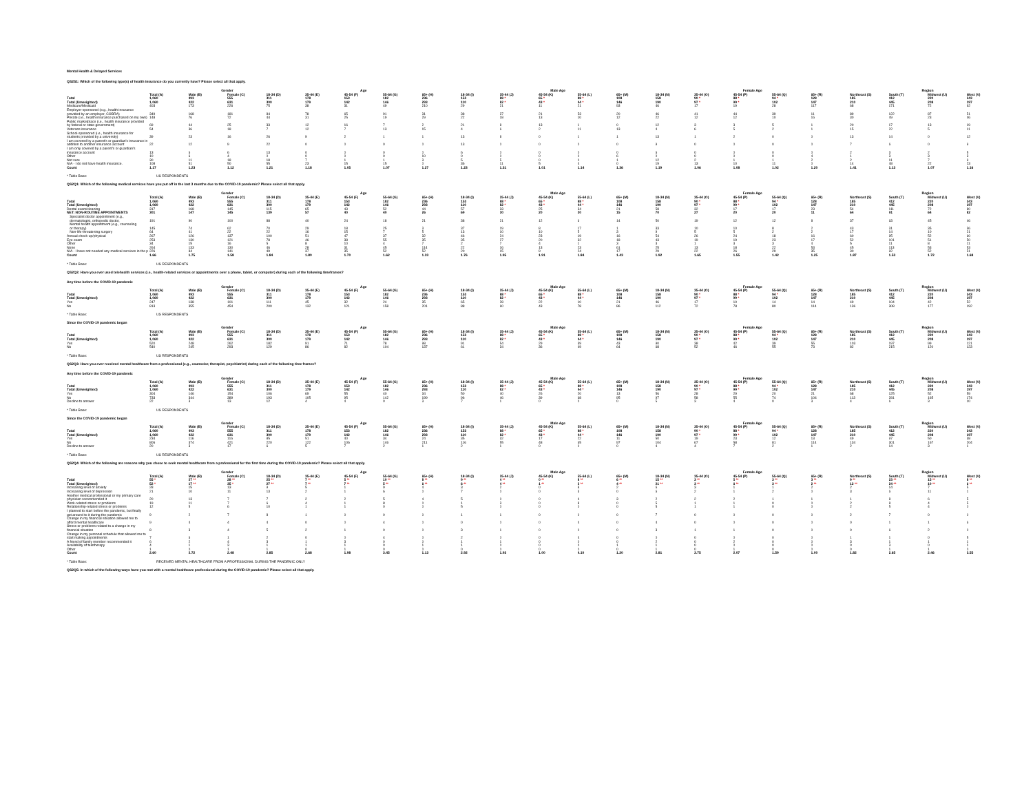Mental Health & Delayed Services
QS2S1: Which of the following type(s) of health insurance do you currently have? Please select all that apply.
| | | Gender | | Age | | | | | Male Age | | | | | Female Age | | | | | Region | | | |
| --- | --- | --- | --- | --- | --- | --- | --- | --- | --- | --- | --- | --- | --- | --- | --- | --- | --- | --- | --- | --- | --- | --- |
| | Total (A) | Male (B) | Female (C) | 18-34 (D) | 35-44 (E) | 45-54 (F) | 55-64 (G) | 65+ (H) | 18-34 (I) | 35-44 (J) | 45-54 (K) | 55-64 (L) | 65+ (M) | 18-34 (N) | 35-44 (O) | 45-54 (P) | 55-64 (Q) | 65+ (R) | Northeast (S) | South (T) | Midwest (U) | West (V) |
| Total | 1,060 | 493 | 555 | 311 | 178 | 153 | 182 | 236 | 153 | 88 * | 65 * | 88 * | 108 | 158 | 90 * | 88 * | 94 * | 128 | 185 | 412 | 220 | 243 |
| Total (Unweighted) | 1,060 | 422 | 631 | 300 | 179 | 142 | 146 | 293 | 110 | 82 * | 43 * | 44 * | 146 | 190 | 97 * | 99 * | 102 | 147 | 210 | 445 | 208 | 197 |
| Medicare/Medicaid | 403 | 173 | 226 | 75 | 38 | 31 | 49 | 210 | 29 | 21 | 11 | 21 | 93 | 46 | 17 | 19 | 28 | 117 | 68 | 171 | 72 | 92 |
| Employer-sponsored (e.g., health insurance provided by an employer, COBRA) | 349 | 168 | 181 | 84 | 78 | 65 | 91 | 31 | 38 | 37 | 21 | 53 | 20 | 46 | 41 | 44 | 39 | 11 | 89 | 122 | 87 | 51 |
| Private (i.e., health insurance purchased on my own) | 148 | 76 | 72 | 44 | 31 | 25 | 19 | 29 | 22 | 18 | 13 | 10 | 12 | 22 | 12 | 12 | 10 | 16 | 30 | 49 | 23 | 46 |
| Public marketplace (i.e., health insurance provided by federal or state government) | 69 | 44 | 25 | 33 | 12 | 16 | 7 | 2 | 21 | 8 | 13 | 1 | 0 | 12 | 3 | 3 | 5 | 1 | 20 | 17 | 13 | 19 |
| Veterans insurance | 54 | 36 | 18 | 7 | 12 | 7 | 13 | 15 | 4 | 6 | 2 | 11 | 13 | 4 | 6 | 5 | 2 | 1 | 15 | 22 | 5 | 11 |
| School-sponsored (i.e., health insurance for students provided by a university) | 39 | 23 | 16 | 26 | 9 | 2 | 1 | 1 | 13 | 8 | 0 | 1 | 1 | 13 | 1 | 2 | 0 | 0 | 13 | 14 | 0 | 12 |
| I am covered by a parent's or guardian's insurance in addition to another insurance account | 22 | 12 | 9 | 22 | 0 | 0 | 0 | 0 | 13 | 0 | 0 | 0 | 0 | 9 | 0 | 0 | 0 | 0 | 7 | 6 | 0 | 9 |
| I am only covered by a parent's or guardian's insurance account | 13 | 6 | 6 | 13 | 0 | 0 | 0 | 0 | 6 | 0 | 0 | 0 | 0 | 6 | 0 | 0 | 0 | 0 | 2 | 3 | 2 | 5 |
| Other | 10 | 6 | 4 | 0 | 0 | 0 | 0 | 10 | 0 | 0 | 0 | 0 | 6 | 0 | 0 | 0 | 0 | 4 | 1 | 3 | 3 | 3 |
| Not sure | 30 | 11 | 18 | 18 | 7 | 1 | 1 | 3 | 5 | 5 | 0 | 0 | 1 | 12 | 2 | 1 | 1 | 2 | 2 | 11 | 7 | 9 |
| N/A - I do not have health insurance. | 108 | 51 | 50 | 55 | 23 | 15 | 15 | 0 | 36 | 11 | 5 | 4 | 0 | 19 | 13 | 10 | 11 | 0 | 14 | 48 | 22 | 23 |
| Count | 1.17 | 1.23 | 1.12 | 1.21 | 1.18 | 1.05 | 1.07 | 1.27 | 1.23 | 1.31 | 1.01 | 1.14 | 1.36 | 1.19 | 1.06 | 1.08 | 1.02 | 1.20 | 1.41 | 1.13 | 1.07 | 1.16 |
* Table Base: US RESPONDENTS
QS2Q1: Which of the following medical services have you put off in the last 3 months due to the COVID-19 pandemic? Please select all that apply.
| | | Gender | | Age | | | | | Male Age | | | | | Female Age | | | | | Region | | | |
| --- | --- | --- | --- | --- | --- | --- | --- | --- | --- | --- | --- | --- | --- | --- | --- | --- | --- | --- | --- | --- | --- | --- |
| | Total (A) | Male (B) | Female (C) | 18-34 (D) | 35-44 (E) | 45-54 (F) | 55-64 (G) | 65+ (H) | 18-34 (I) | 35-44 (J) | 45-54 (K) | 55-64 (L) | 65+ (M) | 18-34 (N) | 35-44 (O) | 45-54 (P) | 55-64 (Q) | 65+ (R) | Northeast (S) | South (T) | Midwest (U) | West (V) |
| Total | 1,060 | 493 | 555 | 311 | 178 | 153 | 182 | 236 | 153 | 88 * | 65 * | 88 * | 108 | 158 | 90 * | 88 * | 94 * | 128 | 185 | 412 | 220 | 243 |
| Total (Unweighted) | 1,060 | 422 | 631 | 300 | 179 | 142 | 146 | 293 | 110 | 82 * | 43 * | 44 * | 146 | 190 | 97 * | 99 * | 102 | 147 | 210 | 445 | 208 | 197 |
| Dental exam/cleaning | 317 | 168 | 145 | 115 | 65 | 43 | 52 | 44 | 57 | 33 | 25 | 34 | 21 | 58 | 32 | 17 | 17 | 23 | 54 | 111 | 72 | 80 |
| NET: NON-ROUTINE APPOINTMENTS | 301 | 147 | 145 | 139 | 57 | 40 | 40 | 26 | 69 | 30 | 20 | 20 | 15 | 70 | 27 | 20 | 20 | 11 | 64 | 91 | 64 | 82 |
| Specialist doctor appointment (e.g., dermatologist, orthopedic doctor, | 191 | 90 | 100 | 88 | 40 | 24 | 18 | 21 | 38 | 21 | 12 | 6 | 14 | 50 | 19 | 12 | 12 | 8 | 37 | 63 | 45 | 46 |
| Mental health appointment (e.g., counseling or therapy) | 145 | 74 | 62 | 70 | 29 | 18 | 25 | 3 | 37 | 19 | 8 | 17 | 1 | 33 | 10 | 10 | 8 | 2 | 43 | 31 | 35 | 36 |
| Non-life-threatening surgery | 64 | 41 | 22 | 22 | 16 | 15 | 7 | 5 | 13 | 10 | 10 | 5 | 3 | 9 | 5 | 5 | 2 | 2 | 17 | 14 | 10 | 21 |
| Annual check-up/physical | 267 | 126 | 137 | 100 | 51 | 47 | 37 | 32 | 46 | 24 | 23 | 19 | 16 | 54 | 26 | 24 | 18 | 16 | 60 | 95 | 52 | 60 |
| Eye exam | 253 | 130 | 121 | 78 | 46 | 38 | 55 | 35 | 35 | 27 | 20 | 32 | 18 | 43 | 19 | 19 | 23 | 17 | 52 | 101 | 51 | 50 |
| Other | 34 | 15 | 16 | 5 | 8 | 10 | 4 | 7 | 2 | 7 | 4 | 1 | 3 | 3 | 1 | 3 | 3 | 4 | 5 | 11 | 8 | 11 |
| None | 264 | 133 | 130 | 46 | 28 | 31 | 45 | 114 | 22 | 16 | 13 | 23 | 61 | 25 | 13 | 18 | 22 | 53 | 45 | 113 | 53 | 53 |
| N/A - I have not needed any medical services in the p | 226 | 84 | 141 | 49 | 37 | 35 | 52 | 52 | 20 | 15 | 9 | 24 | 17 | 29 | 22 | 26 | 29 | 35 | 30 | 92 | 52 | 51 |
| Count | 1.66 | 1.75 | 1.58 | 1.84 | 1.80 | 1.70 | 1.62 | 1.33 | 1.76 | 1.95 | 1.91 | 1.84 | 1.43 | 1.92 | 1.65 | 1.55 | 1.42 | 1.25 | 1.87 | 1.53 | 1.72 | 1.68 |
* Table Base: US RESPONDENTS
QS2Q2: Have you ever used telehealth services (i.e., health-related services or appointments over a phone, tablet, or computer) during each of the following timeframes?
Any time before the COVID-19 pandemic
| | | Gender | | Age | | | | | Male Age | | | | | Female Age | | | | | Region | | | |
| --- | --- | --- | --- | --- | --- | --- | --- | --- | --- | --- | --- | --- | --- | --- | --- | --- | --- | --- | --- | --- | --- | --- |
| | Total (A) | Male (B) | Female (C) | 18-34 (D) | 35-44 (E) | 45-54 (F) | 55-64 (G) | 65+ (H) | 18-34 (I) | 35-44 (J) | 45-54 (K) | 55-64 (L) | 65+ (M) | 18-34 (N) | 35-44 (O) | 45-54 (P) | 55-64 (Q) | 65+ (R) | Northeast (S) | South (T) | Midwest (U) | West (V) |
| Total | 1,060 | 493 | 555 | 311 | 178 | 153 | 182 | 236 | 153 | 88 * | 65 * | 88 * | 108 | 158 | 90 * | 88 * | 94 * | 128 | 185 | 412 | 220 | 243 |
| Total (Unweighted) | 1,060 | 422 | 631 | 300 | 179 | 142 | 146 | 293 | 110 | 82 * | 43 * | 44 * | 146 | 190 | 97 * | 99 * | 102 | 147 | 210 | 445 | 208 | 197 |
| Yes | 247 | 138 | 101 | 111 | 45 | 32 | 24 | 35 | 65 | 28 | 22 | 10 | 21 | 46 | 17 | 10 | 14 | 14 | 49 | 104 | 42 | 52 |
| No | 813 | 355 | 454 | 200 | 132 | 121 | 158 | 201 | 88 | 60 | 43 | 78 | 86 | 112 | 72 | 78 | 80 | 114 | 136 | 308 | 177 | 192 |
* Table Base: US RESPONDENTS
Since the COVID-19 pandemic began
| | | Gender | | Age | | | | | Male Age | | | | | Female Age | | | | | Region | | | |
| --- | --- | --- | --- | --- | --- | --- | --- | --- | --- | --- | --- | --- | --- | --- | --- | --- | --- | --- | --- | --- | --- | --- |
| | Total (A) | Male (B) | Female (C) | 18-34 (D) | 35-44 (E) | 45-54 (F) | 55-64 (G) | 65+ (H) | 18-34 (I) | 35-44 (J) | 45-54 (K) | 55-64 (L) | 65+ (M) | 18-34 (N) | 35-44 (O) | 45-54 (P) | 55-64 (Q) | 65+ (R) | Northeast (S) | South (T) | Midwest (U) | West (V) |
| Total | 1,060 | 493 | 555 | 311 | 178 | 153 | 182 | 236 | 153 | 88 * | 65 * | 88 * | 108 | 158 | 90 * | 88 * | 94 * | 128 | 185 | 412 | 220 | 243 |
| Total (Unweighted) | 1,060 | 422 | 631 | 300 | 179 | 142 | 146 | 293 | 110 | 82 * | 43 * | 44 * | 146 | 190 | 97 * | 99 * | 102 | 147 | 210 | 445 | 208 | 197 |
| Yes | 520 | 248 | 262 | 182 | 91 | 71 | 78 | 98 | 91 | 54 | 29 | 39 | 43 | 90 | 38 | 42 | 39 | 55 | 103 | 197 | 99 | 121 |
| No | 540 | 245 | 293 | 129 | 86 | 82 | 104 | 137 | 61 | 34 | 36 | 49 | 64 | 68 | 52 | 46 | 55 | 73 | 82 | 215 | 120 | 123 |
* Table Base: US RESPONDENTS
QS2Q3: Have you ever received mental healthcare from a professional (e.g., counselor, therapist, psychiatrist) during each of the following time frames?
Any time before the COVID-19 pandemic
| | | Gender | | Age | | | | | Male Age | | | | | Female Age | | | | | Region | | | |
| --- | --- | --- | --- | --- | --- | --- | --- | --- | --- | --- | --- | --- | --- | --- | --- | --- | --- | --- | --- | --- | --- | --- |
| | Total (A) | Male (B) | Female (C) | 18-34 (D) | 35-44 (E) | 45-54 (F) | 55-64 (G) | 65+ (H) | 18-34 (I) | 35-44 (J) | 45-54 (K) | 55-64 (L) | 65+ (M) | 18-34 (N) | 35-44 (O) | 45-54 (P) | 55-64 (Q) | 65+ (R) | Northeast (S) | South (T) | Midwest (U) | West (V) |
| Total | 1,060 | 493 | 555 | 311 | 178 | 153 | 182 | 236 | 153 | 88 * | 65 * | 88 * | 108 | 158 | 90 * | 88 * | 94 * | 128 | 185 | 412 | 220 | 243 |
| Total (Unweighted) | 1,060 | 422 | 631 | 300 | 179 | 142 | 146 | 293 | 110 | 82 * | 43 * | 44 * | 146 | 190 | 97 * | 99 * | 102 | 147 | 210 | 445 | 208 | 197 |
| Yes | 304 | 146 | 154 | 106 | 69 | 55 | 40 | 34 | 50 | 40 | 26 | 20 | 13 | 56 | 28 | 29 | 20 | 21 | 68 | 125 | 52 | 59 |
| No | 733 | 344 | 389 | 193 | 105 | 95 | 142 | 199 | 96 | 46 | 39 | 68 | 95 | 97 | 58 | 55 | 74 | 104 | 113 | 281 | 165 | 174 |
| Decline to answer | 22 | 3 | 13 | 12 | 4 | 4 | 0 | 3 | 7 | 1 | 0 | 0 | 0 | 5 | 3 | 4 | 0 | 3 | 4 | 6 | 3 | 10 |
* Table Base: US RESPONDENTS
Since the COVID-19 pandemic began
| | | Gender | | Age | | | | | Male Age | | | | | Female Age | | | | | Region | | | |
| --- | --- | --- | --- | --- | --- | --- | --- | --- | --- | --- | --- | --- | --- | --- | --- | --- | --- | --- | --- | --- | --- | --- |
| | Total (A) | Male (B) | Female (C) | 18-34 (D) | 35-44 (E) | 45-54 (F) | 55-64 (G) | 65+ (H) | 18-34 (I) | 35-44 (J) | 45-54 (K) | 55-64 (L) | 65+ (M) | 18-34 (N) | 35-44 (O) | 45-54 (P) | 55-64 (Q) | 65+ (R) | Northeast (S) | South (T) | Midwest (U) | West (V) |
| Total | 1,060 | 493 | 555 | 311 | 178 | 153 | 182 | 236 | 153 | 88 * | 65 * | 88 * | 108 | 158 | 90 * | 88 * | 94 * | 128 | 185 | 412 | 220 | 243 |
| Total (Unweighted) | 1,060 | 422 | 631 | 300 | 179 | 142 | 146 | 293 | 110 | 82 * | 43 * | 44 * | 146 | 190 | 97 * | 99 * | 102 | 147 | 210 | 445 | 208 | 197 |
| Yes | 234 | 116 | 116 | 85 | 51 | 40 | 34 | 24 | 35 | 32 | 17 | 22 | 11 | 50 | 19 | 23 | 12 | 13 | 49 | 97 | 50 | 38 |
| No | 806 | 374 | 421 | 220 | 122 | 106 | 146 | 211 | 116 | 55 | 48 | 65 | 97 | 104 | 67 | 58 | 81 | 114 | 134 | 301 | 167 | 204 |
| Decline to answer | 20 | 3 | 17 | 6 | 5 | 7 | 2 | 1 | 2 | 1 | 0 | 0 | 0 | 4 | 4 | 7 | 2 | 1 | 2 | 14 | 3 | 1 |
* Table Base: US RESPONDENTS
QS2Q4: Which of the following are reasons why you chose to seek mental healthcare from a professional for the first time during the COVID-19 pandemic? Please select all that apply.
| | | Gender | | Age | | | | | Male Age | | | | | Female Age | | | | | Region | | | |
| --- | --- | --- | --- | --- | --- | --- | --- | --- | --- | --- | --- | --- | --- | --- | --- | --- | --- | --- | --- | --- | --- | --- |
| | Total (A) | Male (B) | Female (C) | 18-34 (D) | 35-44 (E) | 45-54 (F) | 55-64 (G) | 65+ (H) | 18-34 (I) | 35-44 (J) | 45-54 (K) | 55-64 (L) | 65+ (M) | 18-34 (N) | 35-44 (O) | 45-54 (P) | 55-64 (Q) | 65+ (R) | Northeast (S) | South (T) | Midwest (U) | West (V) |
| Total | 55 * | 27 ** | 28 ** | 25 ** | 7 ** | 5 ** | 10 ** | 8 ** | 9 ** | 4 ** | 0 ** | 8 ** | 6 ** | 15 ** | 3 ** | 5 ** | 3 ** | 3 ** | 9 ** | 23 ** | 15 ** | 8 ** |
| Total (Unweighted) | 52 * | 17 ** | 35 * | 27 ** | 7 ** | 7 ** | 5 ** | 6 ** | 6 ** | 4 ** | 1 ** | 2 ** | 4 ** | 21 ** | 3 ** | 6 ** | 3 ** | 2 ** | 12 ** | 24 ** | 10 ** | 6 ** |
| Increasing level of anxiety | 28 | 15 | 13 | 9 | 5 | 1 | 9 | 4 | 3 | 2 | 0 | 8 | 2 | 6 | 3 | 1 | 1 | 2 | 2 | 14 | 7 | 5 |
| Increasing level of depression | 21 | 10 | 11 | 13 | 2 | 1 | 6 | 0 | 7 | 0 | 0 | 3 | 0 | 6 | 2 | 1 | 2 | 0 | 3 | 6 | 11 | 1 |
| Another medical professional or my primary care physician recommended it | 20 | 13 | 7 | 7 | 2 | 2 | 5 | 4 | 5 | 0 | 0 | 4 | 3 | 2 | 2 | 2 | 1 | 1 | 1 | 8 | 6 | 5 |
| Work-related stress or problems | 19 | 11 | 7 | 6 | 4 | 1 | 8 | 0 | 1 | 3 | 0 | 8 | 0 | 5 | 1 | 1 | 0 | 0 | 2 | 8 | 4 | 5 |
| Relationship-related stress or problems | 12 | 5 | 6 | 10 | 1 | 1 | 0 | 0 | 5 | 0 | 0 | 0 | 0 | 5 | 1 | 1 | 0 | 0 | 2 | 5 | 4 | 0 |
| I planned to start before the pandemic, but finally got around to it during the pandemic | 9 | 2 | 7 | 8 | 1 | 0 | 0 | 0 | 1 | 1 | 0 | 0 | 0 | 7 | 0 | 0 | 0 | 0 | 2 | 7 | 0 | 0 |
| Change in my financial situation allowed me to afford mental healthcare | 9 | 4 | 4 | 4 | 0 | 0 | 4 | 0 | 0 | 0 | 0 | 4 | 0 | 4 | 0 | 0 | 0 | 0 | 0 | 1 | 1 | 6 |
| Stress or problems related to a change in my financial situation | 8 | 3 | 4 | 5 | 2 | 1 | 0 | 0 | 3 | 1 | 0 | 0 | 0 | 3 | 1 | 1 | 0 | 0 | 0 | 6 | 2 | 0 |
| Change in my personal schedule that allowed me to start making appointments | 7 | 6 | 1 | 2 | 0 | 0 | 4 | 0 | 2 | 0 | 0 | 4 | 0 | 0 | 0 | 0 | 0 | 0 | 1 | 1 | 0 | 5 |
| A friend of family member recommended it | 6 | 2 | 4 | 3 | 1 | 3 | 0 | 0 | 1 | 1 | 0 | 0 | 0 | 2 | 0 | 2 | 0 | 0 | 3 | 1 | 1 | 1 |
| Availability of teletherapy | 4 | 1 | 3 | 1 | 1 | 1 | 0 | 1 | 1 | 0 | 0 | 0 | 1 | 1 | 0 | 0 | 0 | 0 | 0 | 3 | 0 | 1 |
| Other | 1 | 0 | 1 | 1 | 0 | 1 | 0 | 0 | 0 | 0 | 0 | 0 | 0 | 1 | 0 | 1 | 0 | 0 | 0 | 1 | 1 | 0 |
| Count | 2.60 | 2.72 | 2.48 | 2.85 | 2.68 | 1.98 | 3.45 | 1.13 | 2.92 | 1.93 | 1.00 | 4.10 | 1.20 | 2.81 | 3.75 | 2.07 | 1.59 | 1.00 | 1.82 | 2.65 | 2.46 | 3.55 |
* Table Base: RECEIVED MENTAL HEALTHCARE FROM A PROFESSIONAL DURING THE PANDEMIC ONLY
QS2Q5: In which of the following ways have you met with a mental healthcare professional during the COVID-19 pandemic? Please select all that apply.